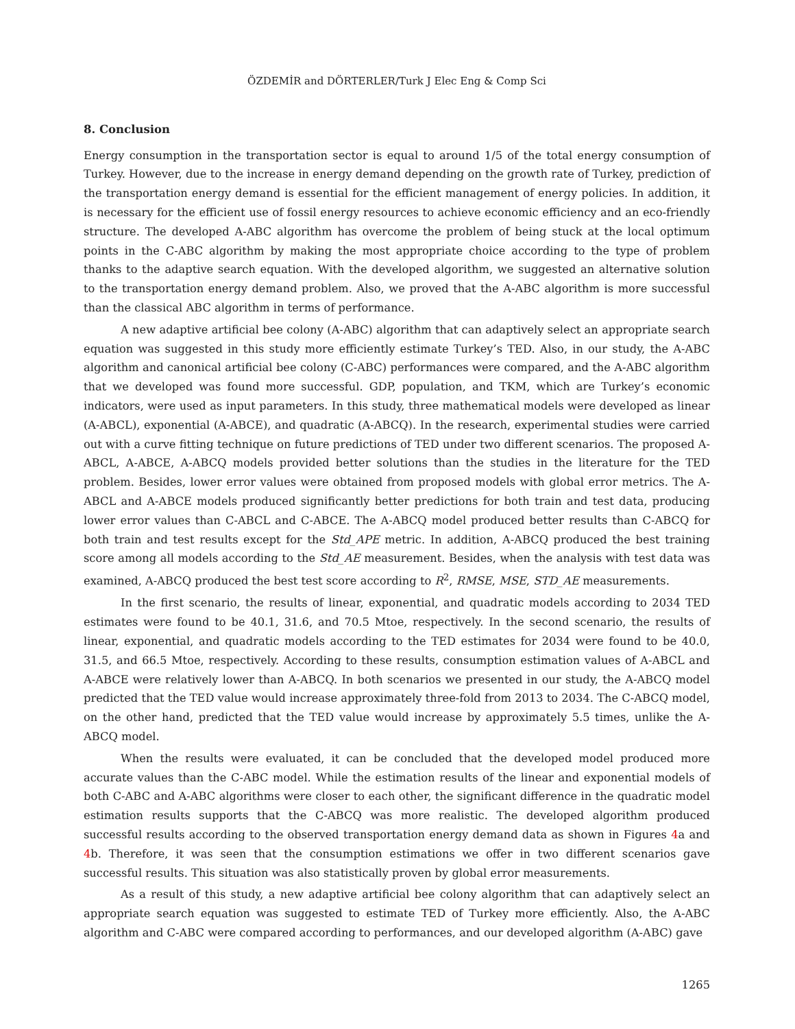ÖZDEMİR and DÖRTERLER/Turk J Elec Eng & Comp Sci
8. Conclusion
Energy consumption in the transportation sector is equal to around 1/5 of the total energy consumption of Turkey. However, due to the increase in energy demand depending on the growth rate of Turkey, prediction of the transportation energy demand is essential for the efficient management of energy policies. In addition, it is necessary for the efficient use of fossil energy resources to achieve economic efficiency and an eco-friendly structure. The developed A-ABC algorithm has overcome the problem of being stuck at the local optimum points in the C-ABC algorithm by making the most appropriate choice according to the type of problem thanks to the adaptive search equation. With the developed algorithm, we suggested an alternative solution to the transportation energy demand problem. Also, we proved that the A-ABC algorithm is more successful than the classical ABC algorithm in terms of performance.
A new adaptive artificial bee colony (A-ABC) algorithm that can adaptively select an appropriate search equation was suggested in this study more efficiently estimate Turkey’s TED. Also, in our study, the A-ABC algorithm and canonical artificial bee colony (C-ABC) performances were compared, and the A-ABC algorithm that we developed was found more successful. GDP, population, and TKM, which are Turkey’s economic indicators, were used as input parameters. In this study, three mathematical models were developed as linear (A-ABCL), exponential (A-ABCE), and quadratic (A-ABCQ). In the research, experimental studies were carried out with a curve fitting technique on future predictions of TED under two different scenarios. The proposed A-ABCL, A-ABCE, A-ABCQ models provided better solutions than the studies in the literature for the TED problem. Besides, lower error values were obtained from proposed models with global error metrics. The A-ABCL and A-ABCE models produced significantly better predictions for both train and test data, producing lower error values than C-ABCL and C-ABCE. The A-ABCQ model produced better results than C-ABCQ for both train and test results except for the Std_APE metric. In addition, A-ABCQ produced the best training score among all models according to the Std_AE measurement. Besides, when the analysis with test data was examined, A-ABCQ produced the best test score according to R<sup>2</sup>, RMSE, MSE, STD_AE measurements.
In the first scenario, the results of linear, exponential, and quadratic models according to 2034 TED estimates were found to be 40.1, 31.6, and 70.5 Mtoe, respectively. In the second scenario, the results of linear, exponential, and quadratic models according to the TED estimates for 2034 were found to be 40.0, 31.5, and 66.5 Mtoe, respectively. According to these results, consumption estimation values of A-ABCL and A-ABCE were relatively lower than A-ABCQ. In both scenarios we presented in our study, the A-ABCQ model predicted that the TED value would increase approximately three-fold from 2013 to 2034. The C-ABCQ model, on the other hand, predicted that the TED value would increase by approximately 5.5 times, unlike the A-ABCQ model.
When the results were evaluated, it can be concluded that the developed model produced more accurate values than the C-ABC model. While the estimation results of the linear and exponential models of both C-ABC and A-ABC algorithms were closer to each other, the significant difference in the quadratic model estimation results supports that the C-ABCQ was more realistic. The developed algorithm produced successful results according to the observed transportation energy demand data as shown in Figures 4a and 4b. Therefore, it was seen that the consumption estimations we offer in two different scenarios gave successful results. This situation was also statistically proven by global error measurements.
As a result of this study, a new adaptive artificial bee colony algorithm that can adaptively select an appropriate search equation was suggested to estimate TED of Turkey more efficiently. Also, the A-ABC algorithm and C-ABC were compared according to performances, and our developed algorithm (A-ABC) gave
1265